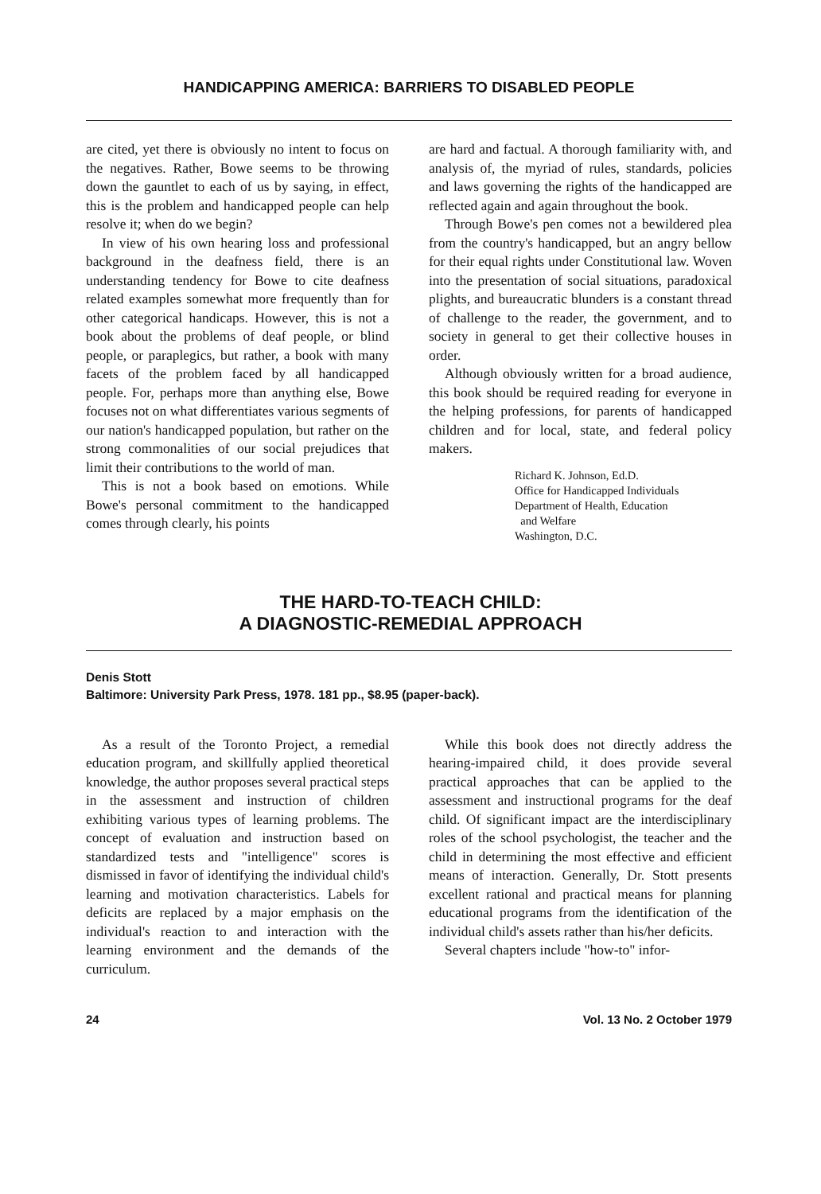HANDICAPPING AMERICA: BARRIERS TO DISABLED PEOPLE
are cited, yet there is obviously no intent to focus on the negatives. Rather, Bowe seems to be throwing down the gauntlet to each of us by saying, in effect, this is the problem and handicapped people can help resolve it; when do we begin?
In view of his own hearing loss and professional background in the deafness field, there is an understanding tendency for Bowe to cite deafness related examples somewhat more frequently than for other categorical handicaps. However, this is not a book about the problems of deaf people, or blind people, or paraplegics, but rather, a book with many facets of the problem faced by all handicapped people. For, perhaps more than anything else, Bowe focuses not on what differentiates various segments of our nation's handicapped population, but rather on the strong commonalities of our social prejudices that limit their contributions to the world of man.
This is not a book based on emotions. While Bowe's personal commitment to the handicapped comes through clearly, his points
are hard and factual. A thorough familiarity with, and analysis of, the myriad of rules, standards, policies and laws governing the rights of the handicapped are reflected again and again throughout the book.
Through Bowe's pen comes not a bewildered plea from the country's handicapped, but an angry bellow for their equal rights under Constitutional law. Woven into the presentation of social situations, paradoxical plights, and bureaucratic blunders is a constant thread of challenge to the reader, the government, and to society in general to get their collective houses in order.
Although obviously written for a broad audience, this book should be required reading for everyone in the helping professions, for parents of handicapped children and for local, state, and federal policy makers.
Richard K. Johnson, Ed.D.
Office for Handicapped Individuals
Department of Health, Education
and Welfare
Washington, D.C.
THE HARD-TO-TEACH CHILD:
A DIAGNOSTIC-REMEDIAL APPROACH
Denis Stott
Baltimore: University Park Press, 1978. 181 pp., $8.95 (paper-back).
As a result of the Toronto Project, a remedial education program, and skillfully applied theoretical knowledge, the author proposes several practical steps in the assessment and instruction of children exhibiting various types of learning problems. The concept of evaluation and instruction based on standardized tests and "intelligence" scores is dismissed in favor of identifying the individual child's learning and motivation characteristics. Labels for deficits are replaced by a major emphasis on the individual's reaction to and interaction with the learning environment and the demands of the curriculum.
While this book does not directly address the hearing-impaired child, it does provide several practical approaches that can be applied to the assessment and instructional programs for the deaf child. Of significant impact are the interdisciplinary roles of the school psychologist, the teacher and the child in determining the most effective and efficient means of interaction. Generally, Dr. Stott presents excellent rational and practical means for planning educational programs from the identification of the individual child's assets rather than his/her deficits.
Several chapters include "how-to" infor-
24 Vol. 13 No. 2 October 1979